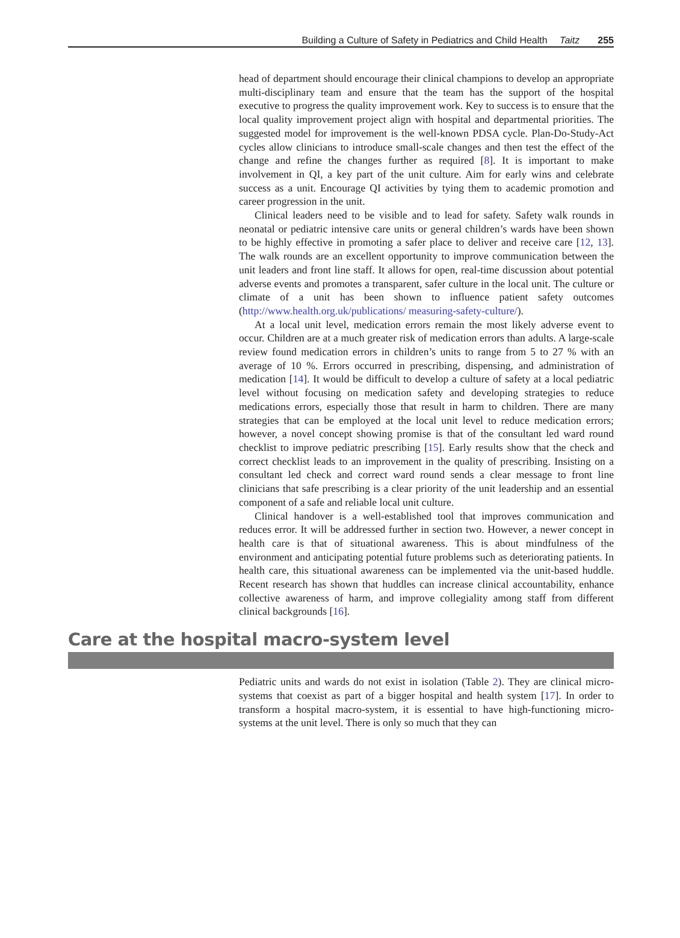Building a Culture of Safety in Pediatrics and Child Health Taitz 255
head of department should encourage their clinical champions to develop an appropriate multi-disciplinary team and ensure that the team has the support of the hospital executive to progress the quality improvement work. Key to success is to ensure that the local quality improvement project align with hospital and departmental priorities. The suggested model for improvement is the well-known PDSA cycle. Plan-Do-Study-Act cycles allow clinicians to introduce small-scale changes and then test the effect of the change and refine the changes further as required [8]. It is important to make involvement in QI, a key part of the unit culture. Aim for early wins and celebrate success as a unit. Encourage QI activities by tying them to academic promotion and career progression in the unit.
Clinical leaders need to be visible and to lead for safety. Safety walk rounds in neonatal or pediatric intensive care units or general children’s wards have been shown to be highly effective in promoting a safer place to deliver and receive care [12, 13]. The walk rounds are an excellent opportunity to improve communication between the unit leaders and front line staff. It allows for open, real-time discussion about potential adverse events and promotes a transparent, safer culture in the local unit. The culture or climate of a unit has been shown to influence patient safety outcomes (http://www.health.org.uk/publications/ measuring-safety-culture/).
At a local unit level, medication errors remain the most likely adverse event to occur. Children are at a much greater risk of medication errors than adults. A large-scale review found medication errors in children’s units to range from 5 to 27 % with an average of 10 %. Errors occurred in prescribing, dispensing, and administration of medication [14]. It would be difficult to develop a culture of safety at a local pediatric level without focusing on medication safety and developing strategies to reduce medications errors, especially those that result in harm to children. There are many strategies that can be employed at the local unit level to reduce medication errors; however, a novel concept showing promise is that of the consultant led ward round checklist to improve pediatric prescribing [15]. Early results show that the check and correct checklist leads to an improvement in the quality of prescribing. Insisting on a consultant led check and correct ward round sends a clear message to front line clinicians that safe prescribing is a clear priority of the unit leadership and an essential component of a safe and reliable local unit culture.
Clinical handover is a well-established tool that improves communication and reduces error. It will be addressed further in section two. However, a newer concept in health care is that of situational awareness. This is about mindfulness of the environment and anticipating potential future problems such as deteriorating patients. In health care, this situational awareness can be implemented via the unit-based huddle. Recent research has shown that huddles can increase clinical accountability, enhance collective awareness of harm, and improve collegiality among staff from different clinical backgrounds [16].
Care at the hospital macro-system level
Pediatric units and wards do not exist in isolation (Table 2). They are clinical micro-systems that coexist as part of a bigger hospital and health system [17]. In order to transform a hospital macro-system, it is essential to have high-functioning micro-systems at the unit level. There is only so much that they can